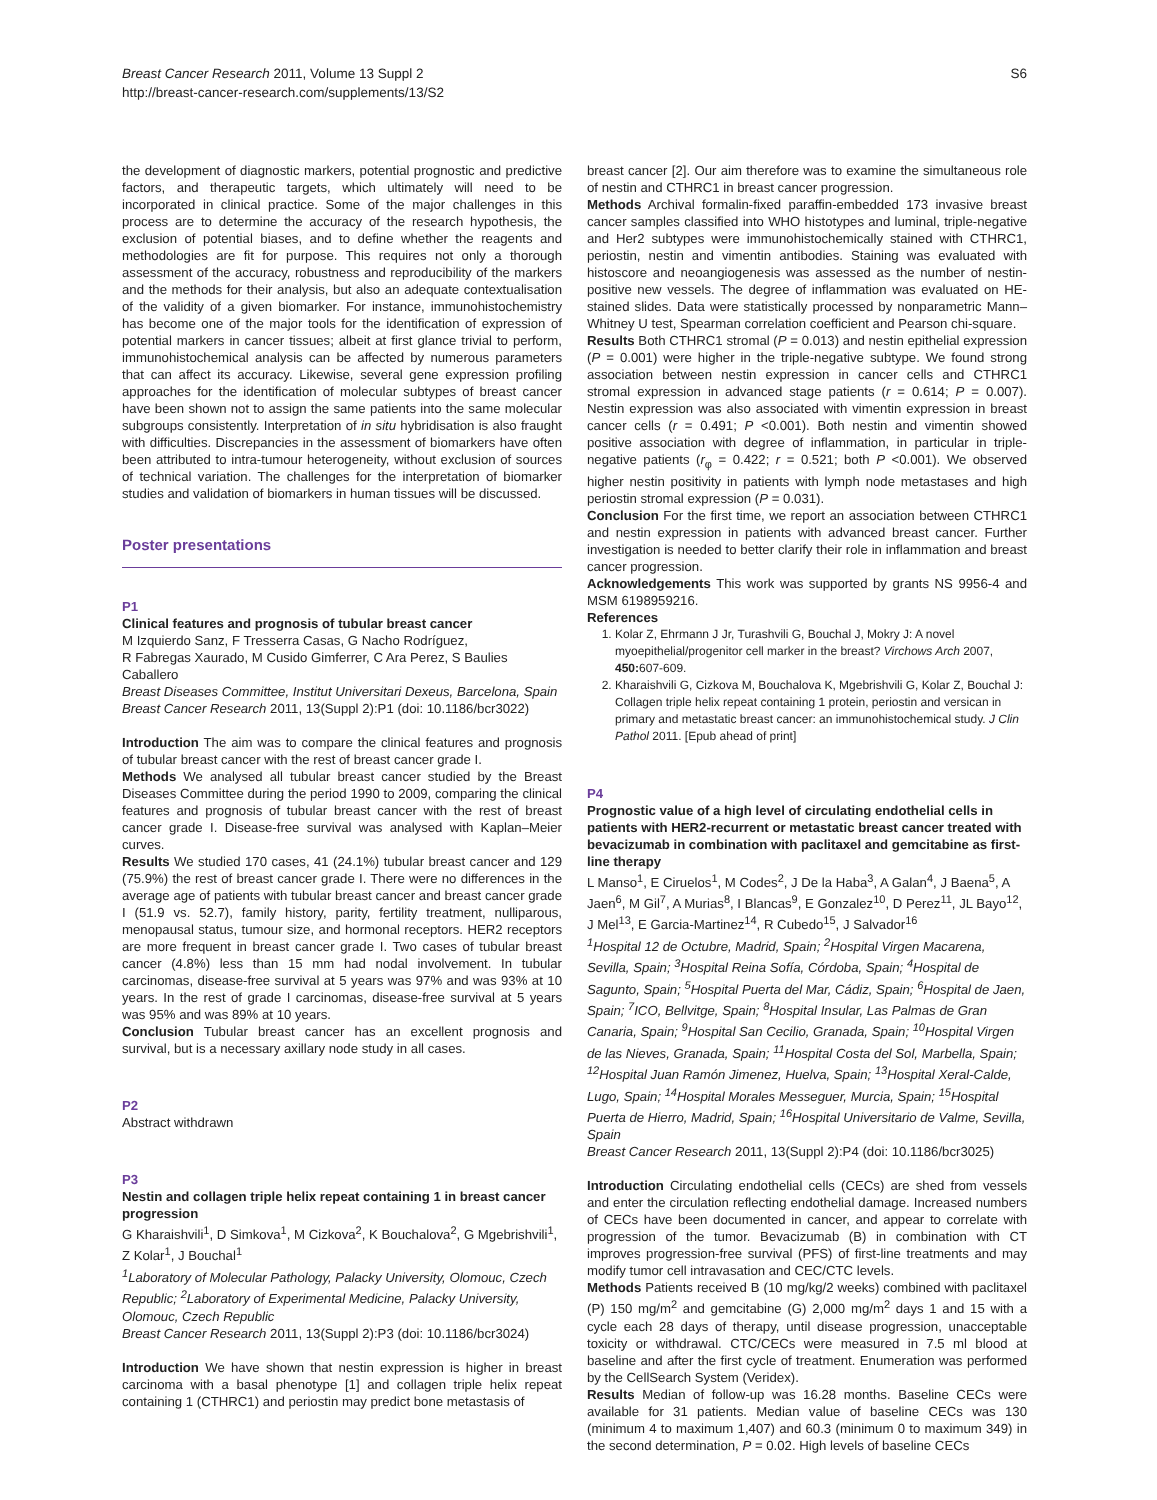Breast Cancer Research 2011, Volume 13 Suppl 2
http://breast-cancer-research.com/supplements/13/S2
S6
the development of diagnostic markers, potential prognostic and predictive factors, and therapeutic targets, which ultimately will need to be incorporated in clinical practice. Some of the major challenges in this process are to determine the accuracy of the research hypothesis, the exclusion of potential biases, and to define whether the reagents and methodologies are fit for purpose. This requires not only a thorough assessment of the accuracy, robustness and reproducibility of the markers and the methods for their analysis, but also an adequate contextualisation of the validity of a given biomarker. For instance, immunohistochemistry has become one of the major tools for the identification of expression of potential markers in cancer tissues; albeit at first glance trivial to perform, immunohistochemical analysis can be affected by numerous parameters that can affect its accuracy. Likewise, several gene expression profiling approaches for the identification of molecular subtypes of breast cancer have been shown not to assign the same patients into the same molecular subgroups consistently. Interpretation of in situ hybridisation is also fraught with difficulties. Discrepancies in the assessment of biomarkers have often been attributed to intra-tumour heterogeneity, without exclusion of sources of technical variation. The challenges for the interpretation of biomarker studies and validation of biomarkers in human tissues will be discussed.
Poster presentations
P1
Clinical features and prognosis of tubular breast cancer
M Izquierdo Sanz, F Tresserra Casas, G Nacho Rodríguez,
R Fabregas Xaurado, M Cusido Gimferrer, C Ara Perez, S Baulies Caballero
Breast Diseases Committee, Institut Universitari Dexeus, Barcelona, Spain
Breast Cancer Research 2011, 13(Suppl 2): P1 (doi: 10.1186/bcr3022)
Introduction The aim was to compare the clinical features and prognosis of tubular breast cancer with the rest of breast cancer grade I.
Methods We analysed all tubular breast cancer studied by the Breast Diseases Committee during the period 1990 to 2009, comparing the clinical features and prognosis of tubular breast cancer with the rest of breast cancer grade I. Disease-free survival was analysed with Kaplan–Meier curves.
Results We studied 170 cases, 41 (24.1%) tubular breast cancer and 129 (75.9%) the rest of breast cancer grade I. There were no differences in the average age of patients with tubular breast cancer and breast cancer grade I (51.9 vs. 52.7), family history, parity, fertility treatment, nulliparous, menopausal status, tumour size, and hormonal receptors. HER2 receptors are more frequent in breast cancer grade I. Two cases of tubular breast cancer (4.8%) less than 15 mm had nodal involvement. In tubular carcinomas, disease-free survival at 5 years was 97% and was 93% at 10 years. In the rest of grade I carcinomas, disease-free survival at 5 years was 95% and was 89% at 10 years.
Conclusion Tubular breast cancer has an excellent prognosis and survival, but is a necessary axillary node study in all cases.
P2
Abstract withdrawn
P3
Nestin and collagen triple helix repeat containing 1 in breast cancer progression
G Kharaishvili<sup>1</sup>, D Simkova<sup>1</sup>, M Cizkova<sup>2</sup>, K Bouchalova<sup>2</sup>, G Mgebrishvili<sup>1</sup>,
Z Kolar<sup>1</sup>, J Bouchal<sup>1</sup>
<sup>1</sup> Laboratory of Molecular Pathology, Palacky University, Olomouc, Czech Republic; <sup>2</sup>Laboratory of Experimental Medicine, Palacky University, Olomouc, Czech Republic
Breast Cancer Research 2011, 13(Suppl 2): P3 (doi: 10.1186/bcr3024)
Introduction We have shown that nestin expression is higher in breast carcinoma with a basal phenotype [1] and collagen triple helix repeat containing 1 (CTHRC1) and periostin may predict bone metastasis of
breast cancer [2]. Our aim therefore was to examine the simultaneous role of nestin and CTHRC1 in breast cancer progression.
Methods Archival formalin-fixed paraffin-embedded 173 invasive breast cancer samples classified into WHO histotypes and luminal, triple-negative and Her2 subtypes were immunohistochemically stained with CTHRC1, periostin, nestin and vimentin antibodies. Staining was evaluated with histoscore and neoangiogenesis was assessed as the number of nestin-positive new vessels. The degree of inflammation was evaluated on HE-stained slides. Data were statistically processed by nonparametric Mann–Whitney U test, Spearman correlation coefficient and Pearson chi-square.
Results Both CTHRC1 stromal (P = 0.013) and nestin epithelial expression (P = 0.001) were higher in the triple-negative subtype. We found strong association between nestin expression in cancer cells and CTHRC1 stromal expression in advanced stage patients (r = 0.614; P = 0.007). Nestin expression was also associated with vimentin expression in breast cancer cells (r = 0.491; P <0.001). Both nestin and vimentin showed positive association with degree of inflammation, in particular in triple-negative patients (r<sub>φ</sub> = 0.422; r = 0.521; both P <0.001). We observed higher nestin positivity in patients with lymph node metastases and high periostin stromal expression (P = 0.031).
Conclusion For the first time, we report an association between CTHRC1 and nestin expression in patients with advanced breast cancer. Further investigation is needed to better clarify their role in inflammation and breast cancer progression.
Acknowledgements This work was supported by grants NS 9956-4 and MSM 6198959216.
References
1. Kolar Z, Ehrmann J Jr, Turashvili G, Bouchal J, Mokry J: A novel myoepithelial/progenitor cell marker in the breast? Virchows Arch 2007, 450: 607-609.
2. Kharaishvili G, Cizkova M, Bouchalova K, Mgebrishvili G, Kolar Z, Bouchal J: Collagen triple helix repeat containing 1 protein, periostin and versican in primary and metastatic breast cancer: an immunohistochemical study. J Clin Pathol 2011. [Epub ahead of print]
P4
Prognostic value of a high level of circulating endothelial cells in patients with HER2-recurrent or metastatic breast cancer treated with bevacizumab in combination with paclitaxel and gemcitabine as first-line therapy
L Manso<sup>1</sup>, E Ciruelos<sup>1</sup>, M Codes<sup>2</sup>, J De la Haba<sup>3</sup>, A Galan<sup>4</sup>, J Baena<sup>5</sup>, A Jaen<sup>6</sup>, M Gil<sup>7</sup>, A Murias<sup>8</sup>, I Blancas<sup>9</sup>, E Gonzalez<sup>10</sup>, D Perez<sup>11</sup>, JL Bayo<sup>12</sup>, J Mel<sup>13</sup>, E Garcia-Martinez<sup>14</sup>, R Cubedo<sup>15</sup>, J Salvador<sup>16</sup>
<sup>1</sup> Hospital 12 de Octubre, Madrid, Spain; <sup>2</sup>Hospital Virgen Macarena, Sevilla, Spain; <sup>3</sup>Hospital Reina Sofía, Córdoba, Spain; <sup>4</sup>Hospital de Sagunto, Spain; <sup>5</sup>Hospital Puerta del Mar, Cádiz, Spain; <sup>6</sup>Hospital de Jaen, Spain; <sup>7</sup>ICO, Bellvitge, Spain; <sup>8</sup>Hospital Insular, Las Palmas de Gran Canaria, Spain; <sup>9</sup>Hospital San Cecilio, Granada, Spain; <sup>10</sup>Hospital Virgen de las Nieves, Granada, Spain; <sup>11</sup>Hospital Costa del Sol, Marbella, Spain; <sup>12</sup>Hospital Juan Ramón Jimenez, Huelva, Spain; <sup>13</sup>Hospital Xeral-Calde, Lugo, Spain; <sup>14</sup>Hospital Morales Messeguer, Murcia, Spain; <sup>15</sup>Hospital Puerta de Hierro, Madrid, Spain; <sup>16</sup>Hospital Universitario de Valme, Sevilla, Spain
Breast Cancer Research 2011, 13(Suppl 2): P4 (doi: 10.1186/bcr3025)
Introduction Circulating endothelial cells (CECs) are shed from vessels and enter the circulation reflecting endothelial damage. Increased numbers of CECs have been documented in cancer, and appear to correlate with progression of the tumor. Bevacizumab (B) in combination with CT improves progression-free survival (PFS) of first-line treatments and may modify tumor cell intravasation and CEC/CTC levels.
Methods Patients received B (10 mg/kg/2 weeks) combined with paclitaxel (P) 150 mg/m<sup>2</sup> and gemcitabine (G) 2,000 mg/m<sup>2</sup> days 1 and 15 with a cycle each 28 days of therapy, until disease progression, unacceptable toxicity or withdrawal. CTC/CECs were measured in 7.5 ml blood at baseline and after the first cycle of treatment. Enumeration was performed by the CellSearch System (Veridex).
Results Median of follow-up was 16.28 months. Baseline CECs were available for 31 patients. Median value of baseline CECs was 130 (minimum 4 to maximum 1,407) and 60.3 (minimum 0 to maximum 349) in the second determination, P = 0.02. High levels of baseline CECs